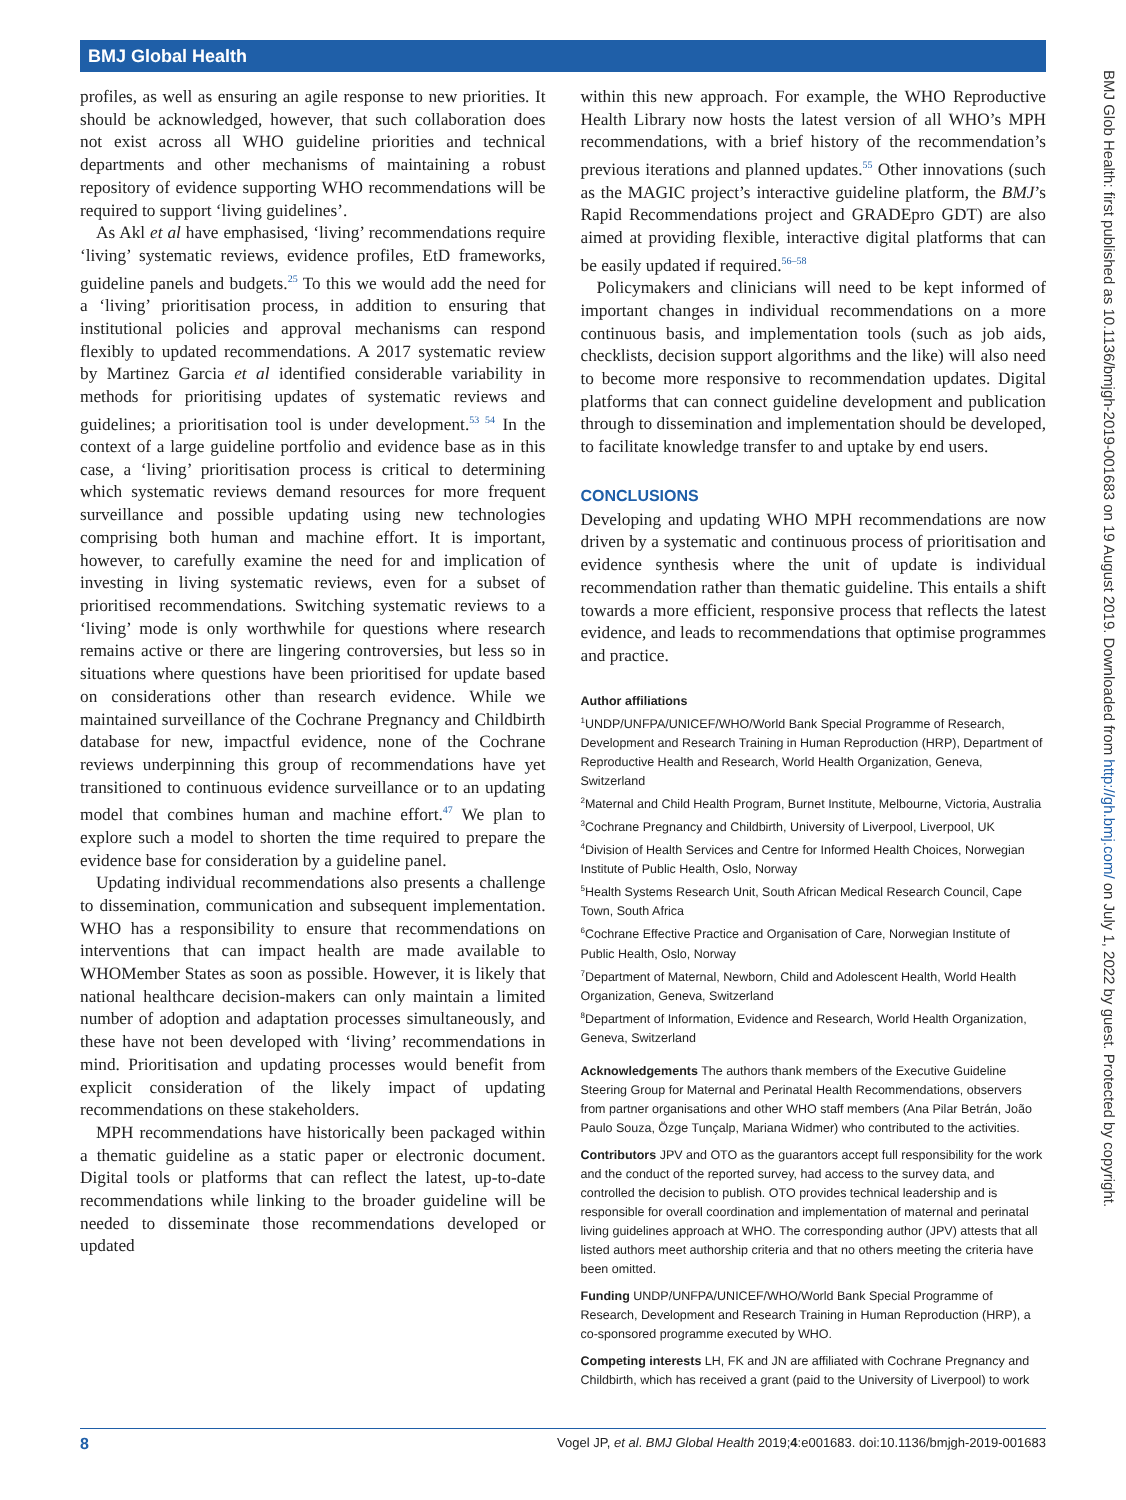BMJ Global Health
BMJ Glob Health: first published as 10.1136/bmjgh-2019-001683 on 19 August 2019. Downloaded from http://gh.bmj.com/ on July 1, 2022 by guest. Protected by copyright.
profiles, as well as ensuring an agile response to new priorities. It should be acknowledged, however, that such collaboration does not exist across all WHO guideline priorities and technical departments and other mechanisms of maintaining a robust repository of evidence supporting WHO recommendations will be required to support ‘living guidelines’.
As Akl et al have emphasised, ‘living’ recommendations require ‘living’ systematic reviews, evidence profiles, EtD frameworks, guideline panels and budgets.<sup>25</sup> To this we would add the need for a ‘living’ prioritisation process, in addition to ensuring that institutional policies and approval mechanisms can respond flexibly to updated recommendations. A 2017 systematic review by Martinez Garcia et al identified considerable variability in methods for prioritising updates of systematic reviews and guidelines; a prioritisation tool is under development.<sup>53 54</sup> In the context of a large guideline portfolio and evidence base as in this case, a ‘living’ prioritisation process is critical to determining which systematic reviews demand resources for more frequent surveillance and possible updating using new technologies comprising both human and machine effort. It is important, however, to carefully examine the need for and implication of investing in living systematic reviews, even for a subset of prioritised recommendations. Switching systematic reviews to a ‘living’ mode is only worthwhile for questions where research remains active or there are lingering controversies, but less so in situations where questions have been prioritised for update based on considerations other than research evidence. While we maintained surveillance of the Cochrane Pregnancy and Childbirth database for new, impactful evidence, none of the Cochrane reviews underpinning this group of recommendations have yet transitioned to continuous evidence surveillance or to an updating model that combines human and machine effort.<sup>47</sup> We plan to explore such a model to shorten the time required to prepare the evidence base for consideration by a guideline panel.
Updating individual recommendations also presents a challenge to dissemination, communication and subsequent implementation. WHO has a responsibility to ensure that recommendations on interventions that can impact health are made available to WHOMember States as soon as possible. However, it is likely that national healthcare decision-makers can only maintain a limited number of adoption and adaptation processes simultaneously, and these have not been developed with ‘living’ recommendations in mind. Prioritisation and updating processes would benefit from explicit consideration of the likely impact of updating recommendations on these stakeholders.
MPH recommendations have historically been packaged within a thematic guideline as a static paper or electronic document. Digital tools or platforms that can reflect the latest, up-to-date recommendations while linking to the broader guideline will be needed to disseminate those recommendations developed or updated
within this new approach. For example, the WHO Reproductive Health Library now hosts the latest version of all WHO’s MPH recommendations, with a brief history of the recommendation’s previous iterations and planned updates.<sup>55</sup> Other innovations (such as the MAGIC project’s interactive guideline platform, the BMJ’s Rapid Recommendations project and GRADEpro GDT) are also aimed at providing flexible, interactive digital platforms that can be easily updated if required.<sup>56–58</sup>
Policymakers and clinicians will need to be kept informed of important changes in individual recommendations on a more continuous basis, and implementation tools (such as job aids, checklists, decision support algorithms and the like) will also need to become more responsive to recommendation updates. Digital platforms that can connect guideline development and publication through to dissemination and implementation should be developed, to facilitate knowledge transfer to and uptake by end users.
CONCLUSIONS
Developing and updating WHO MPH recommendations are now driven by a systematic and continuous process of prioritisation and evidence synthesis where the unit of update is individual recommendation rather than thematic guideline. This entails a shift towards a more efficient, responsive process that reflects the latest evidence, and leads to recommendations that optimise programmes and practice.
Author affiliations
<sup>1</sup> UNDP/UNFPA/UNICEF/WHO/World Bank Special Programme of Research, Development and Research Training in Human Reproduction (HRP), Department of Reproductive Health and Research, World Health Organization, Geneva, Switzerland
<sup>2</sup> Maternal and Child Health Program, Burnet Institute, Melbourne, Victoria, Australia
<sup>3</sup> Cochrane Pregnancy and Childbirth, University of Liverpool, Liverpool, UK
<sup>4</sup> Division of Health Services and Centre for Informed Health Choices, Norwegian Institute of Public Health, Oslo, Norway
<sup>5</sup> Health Systems Research Unit, South African Medical Research Council, Cape Town, South Africa
<sup>6</sup> Cochrane Effective Practice and Organisation of Care, Norwegian Institute of Public Health, Oslo, Norway
<sup>7</sup> Department of Maternal, Newborn, Child and Adolescent Health, World Health Organization, Geneva, Switzerland
<sup>8</sup> Department of Information, Evidence and Research, World Health Organization, Geneva, Switzerland
Acknowledgements The authors thank members of the Executive Guideline Steering Group for Maternal and Perinatal Health Recommendations, observers from partner organisations and other WHO staff members (Ana Pilar Betrán, João Paulo Souza, Özge Tunçalp, Mariana Widmer) who contributed to the activities.
Contributors JPV and OTO as the guarantors accept full responsibility for the work and the conduct of the reported survey, had access to the survey data, and controlled the decision to publish. OTO provides technical leadership and is responsible for overall coordination and implementation of maternal and perinatal living guidelines approach at WHO. The corresponding author (JPV) attests that all listed authors meet authorship criteria and that no others meeting the criteria have been omitted.
Funding UNDP/UNFPA/UNICEF/WHO/World Bank Special Programme of Research, Development and Research Training in Human Reproduction (HRP), a co-sponsored programme executed by WHO.
Competing interests LH, FK and JN are affiliated with Cochrane Pregnancy and Childbirth, which has received a grant (paid to the University of Liverpool) to work
8 Vogel JP, et al. BMJ Global Health 2019;4:e001683. doi:10.1136/bmjgh-2019-001683